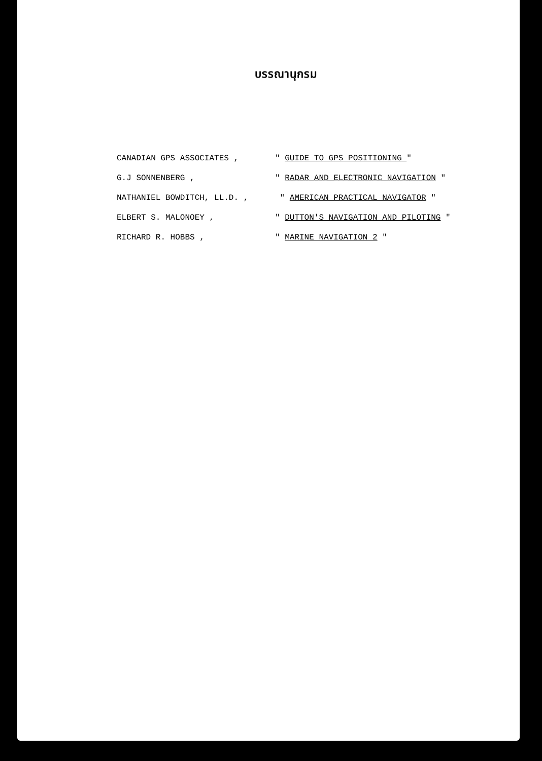บรรณานุกรม
| CANADIAN GPS ASSOCIATES , | " GUIDE TO GPS POSITIONING " |
| G.J SONNENBERG , | " RADAR AND ELECTRONIC NAVIGATION " |
| NATHANIEL BOWDITCH, LL.D. , | " AMERICAN PRACTICAL NAVIGATOR " |
| ELBERT S. MALONOEY , | " DUTTON'S NAVIGATION AND PILOTING " |
| RICHARD R. HOBBS , | " MARINE NAVIGATION 2 " |